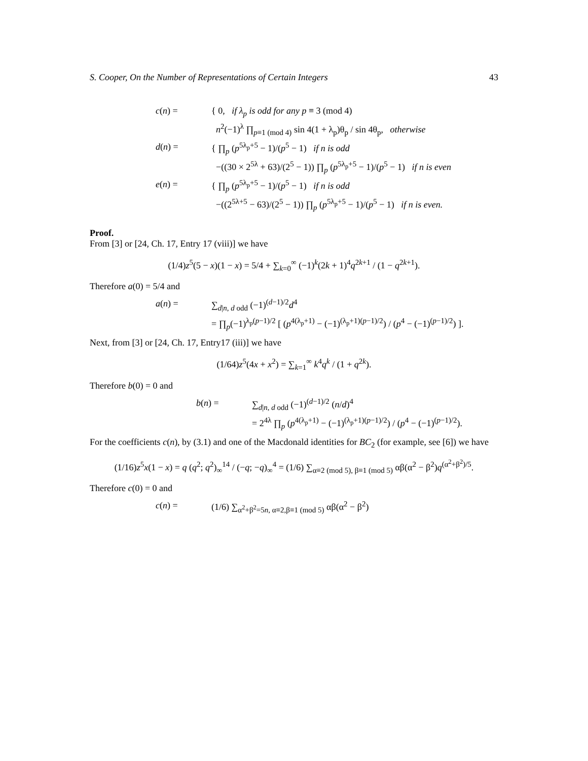S. Cooper, On the Number of Representations of Certain Integers 43
c(n) = { 0, if λ<sub>p</sub> is odd for any p ≡ 3 (mod 4)
n<sup>2</sup>(−1)<sup>λ</sup> ∏<sub>p≡1 (mod 4)</sub> sin 4(1 + λ<sub>p</sub>)θ<sub>p</sub> / sin 4θ<sub>p</sub>, otherwise
d(n) = { ∏<sub>p</sub> (p<sup>5λ<sub>p</sub>+5</sup> − 1)/(p<sup>5</sup> − 1) if n is odd
−((30 × 2<sup>5λ</sup> + 63)/(2<sup>5</sup> − 1)) ∏<sub>p</sub> (p<sup>5λ<sub>p</sub>+5</sup> − 1)/(p<sup>5</sup> − 1) if n is even
e(n) = { ∏<sub>p</sub> (p<sup>5λ<sub>p</sub>+5</sup> − 1)/(p<sup>5</sup> − 1) if n is odd
−((2<sup>5λ+5</sup> − 63)/(2<sup>5</sup> − 1)) ∏<sub>p</sub> (p<sup>5λ<sub>p</sub>+5</sup> − 1)/(p<sup>5</sup> − 1) if n is even.
Proof.
From [3] or [24, Ch. 17, Entry 17 (viii)] we have
(1/4)z<sup>5</sup>(5 − x)(1 − x) = 5/4 + ∑<sub>k=0</sub><sup>∞</sup> (−1)<sup>k</sup>(2k + 1)<sup>4</sup>q<sup>2k+1</sup> / (1 − q<sup>2k+1</sup>).
Therefore a(0) = 5/4 and
a(n) = ∑<sub>d|n, d odd</sub> (−1)<sup>(d−1)/2</sup>d<sup>4</sup>
= ∏<sub>p</sub>(−1)<sup>λ<sub>p</sub>(p−1)/2</sup> [ (p<sup>4(λ<sub>p</sub>+1)</sup> − (−1)<sup>(λ<sub>p</sub>+1)(p−1)/2</sup>) / (p<sup>4</sup> − (−1)<sup>(p−1)/2</sup>) ].
Next, from [3] or [24, Ch. 17, Entry17 (iii)] we have
(1/64)z<sup>5</sup>(4x + x<sup>2</sup>) = ∑<sub>k=1</sub><sup>∞</sup> k<sup>4</sup>q<sup>k</sup> / (1 + q<sup>2k</sup>).
Therefore b(0) = 0 and
b(n) = ∑<sub>d|n, d odd</sub> (−1)<sup>(d−1)/2</sup> (n/d)<sup>4</sup>
= 2<sup>4λ</sup> ∏<sub>p</sub> (p<sup>4(λ<sub>p</sub>+1)</sup> − (−1)<sup>(λ<sub>p</sub>+1)(p−1)/2</sup>) / (p<sup>4</sup> − (−1)<sup>(p−1)/2</sup>).
For the coefficients c(n), by (3.1) and one of the Macdonald identities for BC<sub>2</sub> (for example, see [6]) we have
(1/16)z<sup>5</sup>x(1 − x) = q (q<sup>2</sup>; q<sup>2</sup>)<sub>∞</sub><sup>14</sup> / (−q; −q)<sub>∞</sub><sup>4</sup> = (1/6) ∑<sub>α≡2 (mod 5), β≡1 (mod 5)</sub> αβ(α<sup>2</sup> − β<sup>2</sup>)q<sup>(α<sup>2</sup>+β<sup>2</sup>)/5</sup>.
Therefore c(0) = 0 and
c(n) = (1/6) ∑<sub>α<sup>2</sup>+β<sup>2</sup>=5n, α≡2,β≡1 (mod 5)</sub> αβ(α<sup>2</sup> − β<sup>2</sup>)